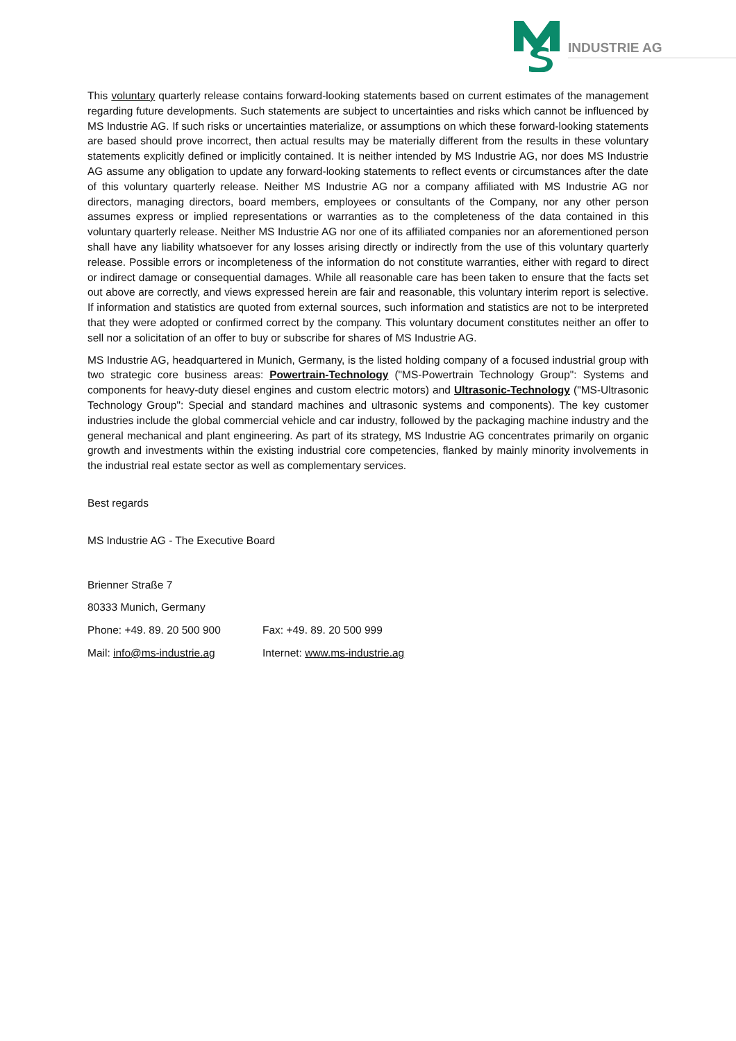INDUSTRIE AG
This voluntary quarterly release contains forward-looking statements based on current estimates of the management regarding future developments. Such statements are subject to uncertainties and risks which cannot be influenced by MS Industrie AG. If such risks or uncertainties materialize, or assumptions on which these forward-looking statements are based should prove incorrect, then actual results may be materially different from the results in these voluntary statements explicitly defined or implicitly contained. It is neither intended by MS Industrie AG, nor does MS Industrie AG assume any obligation to update any forward-looking statements to reflect events or circumstances after the date of this voluntary quarterly release. Neither MS Industrie AG nor a company affiliated with MS Industrie AG nor directors, managing directors, board members, employees or consultants of the Company, nor any other person assumes express or implied representations or warranties as to the completeness of the data contained in this voluntary quarterly release. Neither MS Industrie AG nor one of its affiliated companies nor an aforementioned person shall have any liability whatsoever for any losses arising directly or indirectly from the use of this voluntary quarterly release. Possible errors or incompleteness of the information do not constitute warranties, either with regard to direct or indirect damage or consequential damages. While all reasonable care has been taken to ensure that the facts set out above are correctly, and views expressed herein are fair and reasonable, this voluntary interim report is selective. If information and statistics are quoted from external sources, such information and statistics are not to be interpreted that they were adopted or confirmed correct by the company. This voluntary document constitutes neither an offer to sell nor a solicitation of an offer to buy or subscribe for shares of MS Industrie AG.
MS Industrie AG, headquartered in Munich, Germany, is the listed holding company of a focused industrial group with two strategic core business areas: Powertrain-Technology ("MS-Powertrain Technology Group": Systems and components for heavy-duty diesel engines and custom electric motors) and Ultrasonic-Technology ("MS-Ultrasonic Technology Group": Special and standard machines and ultrasonic systems and components). The key customer industries include the global commercial vehicle and car industry, followed by the packaging machine industry and the general mechanical and plant engineering. As part of its strategy, MS Industrie AG concentrates primarily on organic growth and investments within the existing industrial core competencies, flanked by mainly minority involvements in the industrial real estate sector as well as complementary services.
Best regards
MS Industrie AG - The Executive Board
| Brienner Straße 7 | |
| 80333 Munich, Germany | |
| Phone: +49. 89. 20 500 900 | Fax: +49. 89. 20 500 999 |
| Mail: info@ms-industrie.ag | Internet: www.ms-industrie.ag |